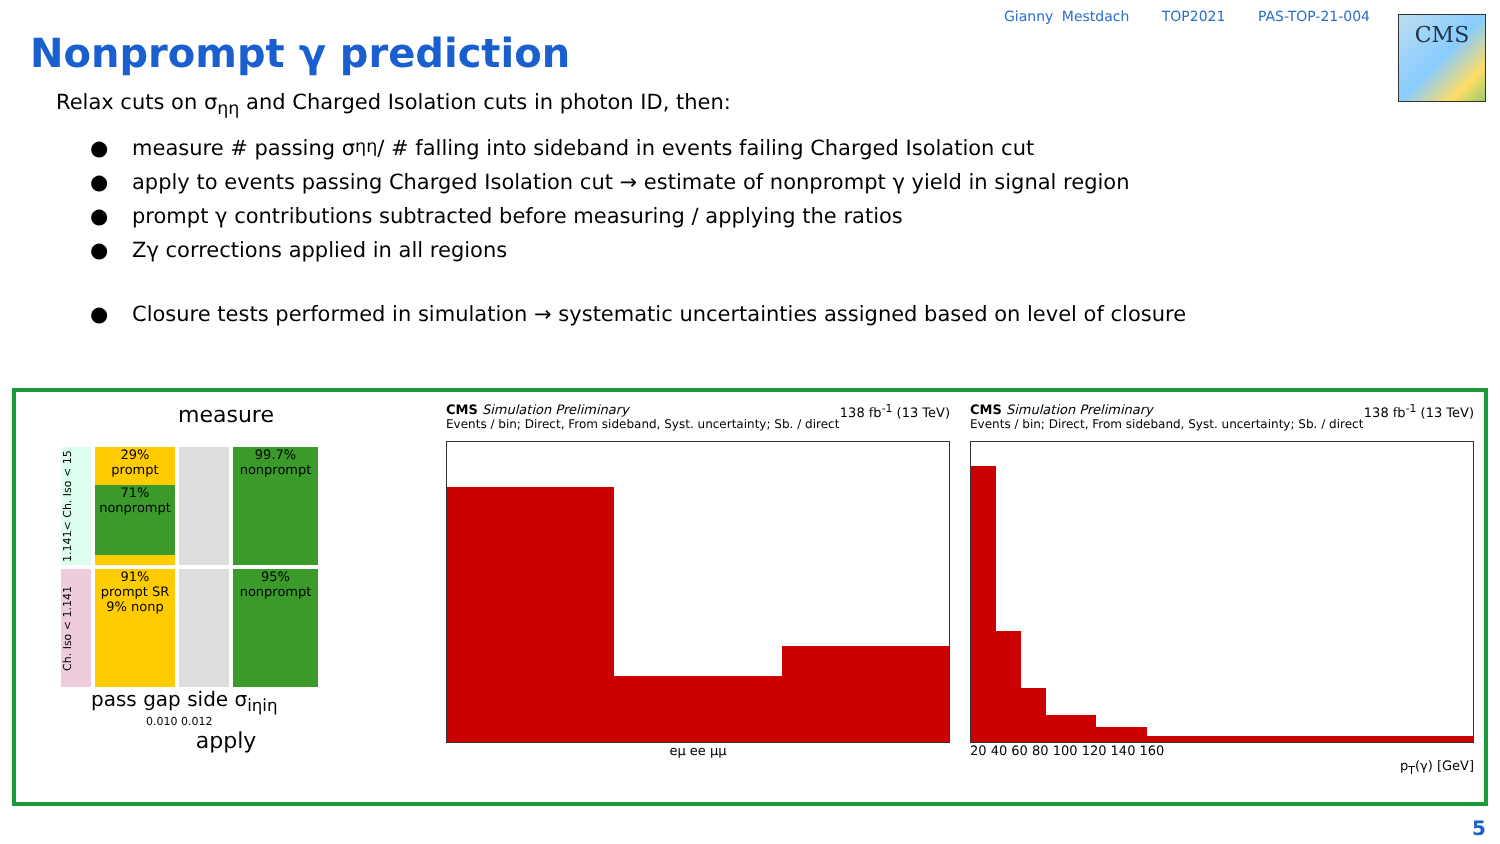Gianny Mestdach TOP2021 PAS-TOP-21-004
CMS
Nonprompt γ prediction
Relax cuts on σ<sub>ηη</sub> and Charged Isolation cuts in photon ID, then:
● measure # passing σ<sub>ηη</sub> / # falling into sideband in events failing Charged Isolation cut
● apply to events passing Charged Isolation cut → estimate of nonprompt γ yield in signal region
● prompt γ contributions subtracted before measuring / applying the ratios
● Zγ corrections applied in all regions
● Closure tests performed in simulation → systematic uncertainties assigned based on level of closure
measure
1.141< Ch. Iso < 15
29% prompt
71% nonprompt
99.7% nonprompt
Ch. Iso < 1.141
91% prompt SR
9% nonp
95% nonprompt
pass gap side σ<sub>iηiη</sub>
0.010 0.012
apply
CMS Simulation Preliminary 138 fb<sup>-1</sup> (13 TeV)
Events / bin; Direct, From sideband, Syst. uncertainty; Sb. / direct
eμ ee μμ
CMS Simulation Preliminary 138 fb<sup>-1</sup> (13 TeV)
Events / bin; Direct, From sideband, Syst. uncertainty; Sb. / direct
20 40 60 80 100 120 140 160
p<sub>T</sub>(γ) [GeV]
5